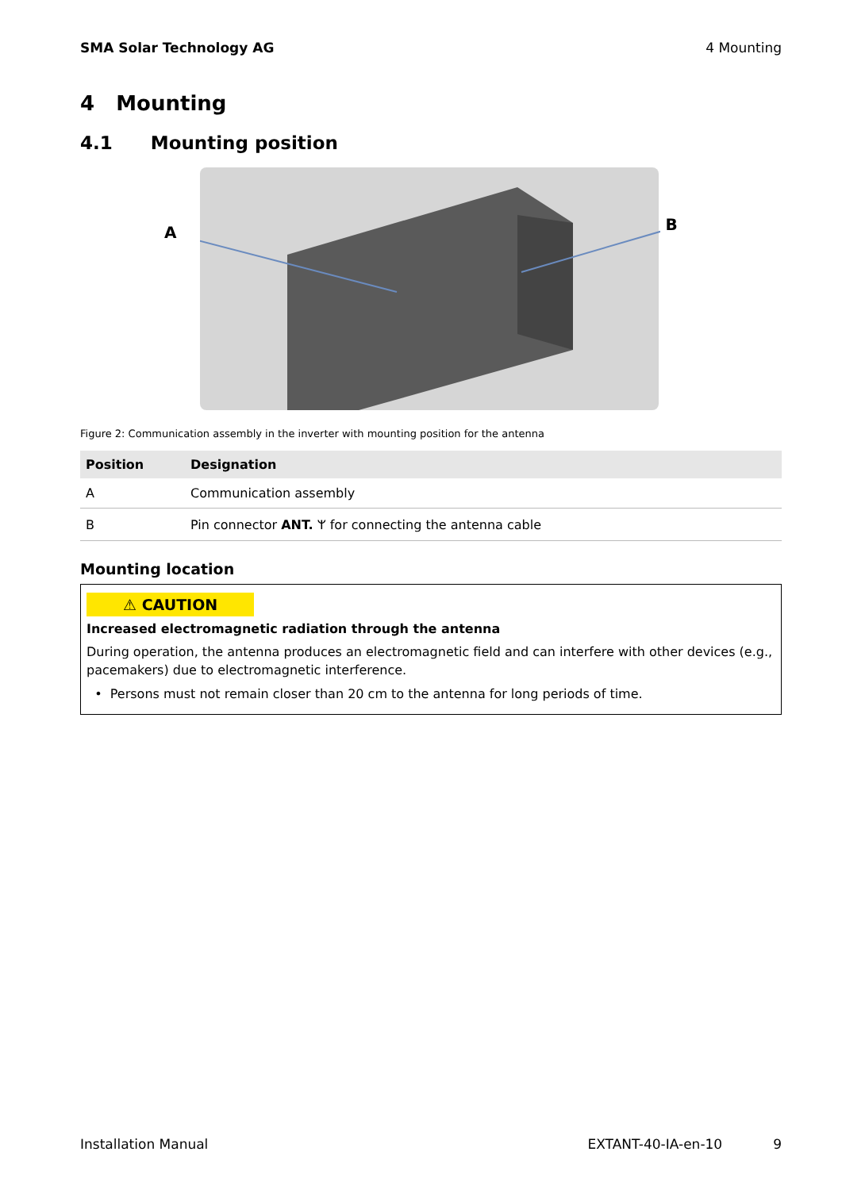SMA Solar Technology AG 4 Mounting
4 Mounting
4.1 Mounting position
A B
Figure 2: Communication assembly in the inverter with mounting position for the antenna
| Position | Designation |
| --- | --- |
| A | Communication assembly |
| B | Pin connector ANT. ᛘ for connecting the antenna cable |
Mounting location
⚠ CAUTION
Increased electromagnetic radiation through the antenna
During operation, the antenna produces an electromagnetic field and can interfere with other devices (e.g., pacemakers) due to electromagnetic interference.
• Persons must not remain closer than 20 cm to the antenna for long periods of time.
Installation Manual EXTANT-40-IA-en-10 9